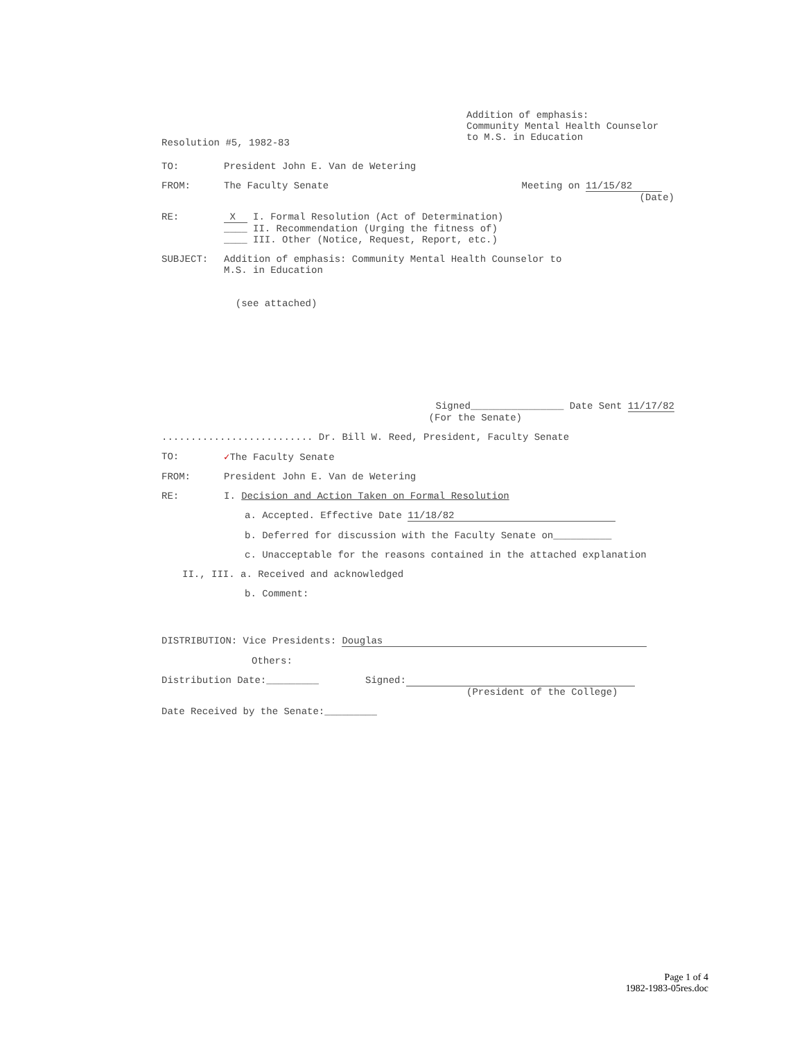Resolution #5, 1982-83
Addition of emphasis:
Community Mental Health Counselor
to M.S. in Education
TO: President John E. Van de Wetering
FROM: The Faculty Senate Meeting on 11/15/82
(Date)
RE: X I. Formal Resolution (Act of Determination)
____ II. Recommendation (Urging the fitness of)
____ III. Other (Notice, Request, Report, etc.)
SUBJECT: Addition of emphasis: Community Mental Health Counselor to
M.S. in Education
(see attached)
Signed________________ Date Sent 11/17/82
(For the Senate)
.......................... Dr. Bill W. Reed, President, Faculty Senate
TO: ✓The Faculty Senate
FROM: President John E. Van de Wetering
RE: I. Decision and Action Taken on Formal Resolution
a. Accepted. Effective Date 11/18/82
b. Deferred for discussion with the Faculty Senate on__________
c. Unacceptable for the reasons contained in the attached explanation
II., III. a. Received and acknowledged
b. Comment:
DISTRIBUTION: Vice Presidents: Douglas
Others:
Distribution Date:_________ Signed:
(President of the College)
Date Received by the Senate:_________
Page 1 of 4
1982-1983-05res.doc